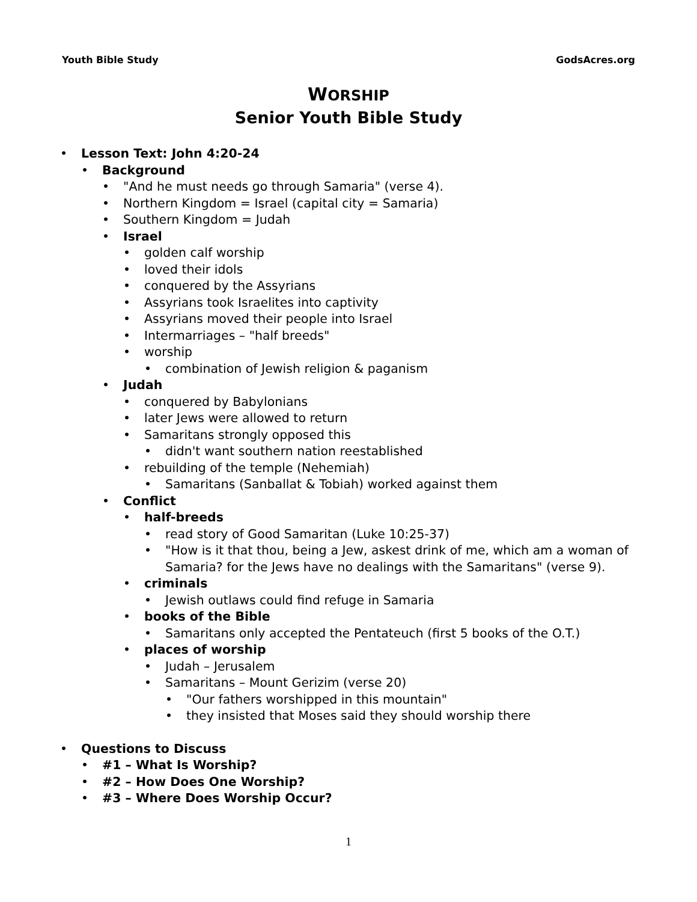Youth Bible Study GodsAcres.org
WORSHIP
Senior Youth Bible Study
Lesson Text: John 4:20-24
Background
"And he must needs go through Samaria" (verse 4).
Northern Kingdom = Israel (capital city = Samaria)
Southern Kingdom = Judah
Israel
golden calf worship
loved their idols
conquered by the Assyrians
Assyrians took Israelites into captivity
Assyrians moved their people into Israel
Intermarriages – "half breeds"
worship
combination of Jewish religion & paganism
Judah
conquered by Babylonians
later Jews were allowed to return
Samaritans strongly opposed this
didn't want southern nation reestablished
rebuilding of the temple (Nehemiah)
Samaritans (Sanballat & Tobiah) worked against them
Conflict
half-breeds
read story of Good Samaritan (Luke 10:25-37)
"How is it that thou, being a Jew, askest drink of me, which am a woman of Samaria? for the Jews have no dealings with the Samaritans" (verse 9).
criminals
Jewish outlaws could find refuge in Samaria
books of the Bible
Samaritans only accepted the Pentateuch (first 5 books of the O.T.)
places of worship
Judah – Jerusalem
Samaritans – Mount Gerizim (verse 20)
"Our fathers worshipped in this mountain"
they insisted that Moses said they should worship there
Questions to Discuss
#1 – What Is Worship?
#2 – How Does One Worship?
#3 – Where Does Worship Occur?
1